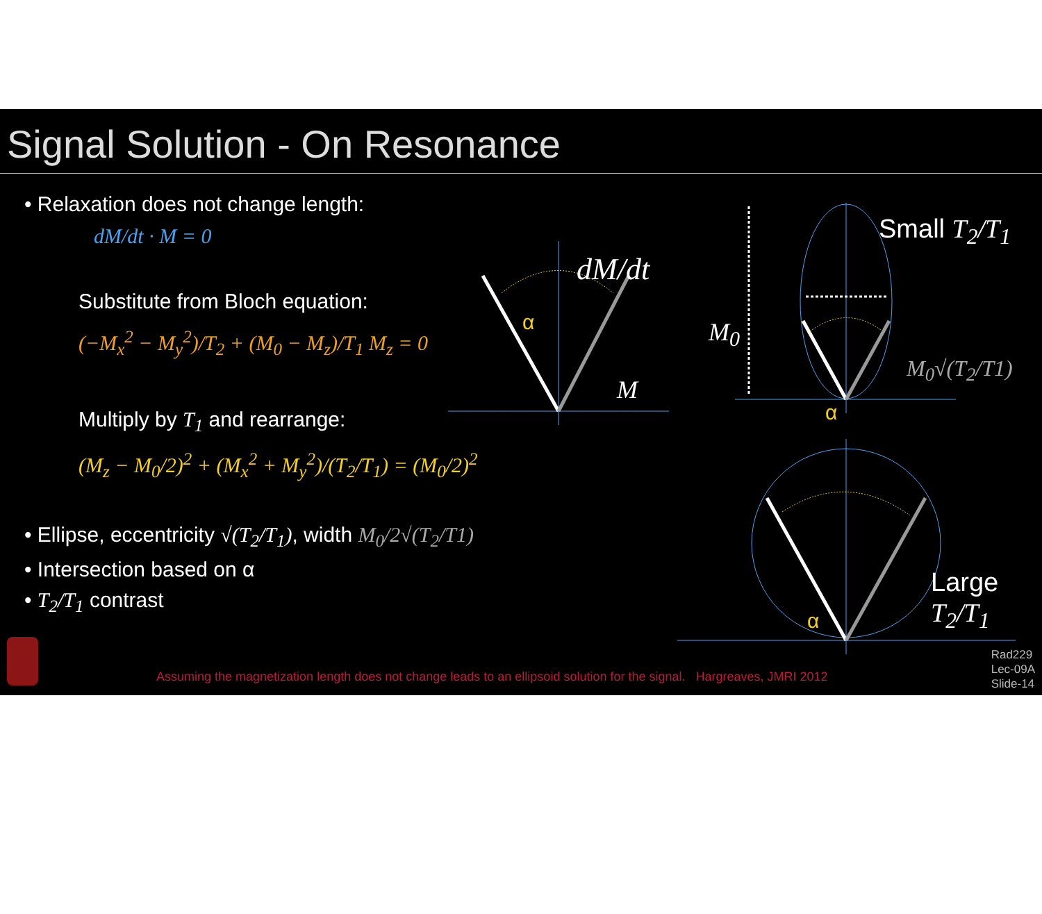Signal Solution - On Resonance
• Relaxation does not change length:
dM/dt · M = 0
Substitute from Bloch equation:
(−M<sub>x</sub><sup>2</sup> − M<sub>y</sub><sup>2</sup>)/T<sub>2</sub> + (M<sub>0</sub> − M<sub>z</sub>)/T<sub>1</sub> M<sub>z</sub> = 0
Multiply by T<sub>1</sub> and rearrange:
(M<sub>z</sub> − M<sub>0</sub>/2)<sup>2</sup> + (M<sub>x</sub><sup>2</sup> + M<sub>y</sub><sup>2</sup>)/(T<sub>2</sub>/T<sub>1</sub>) = (M<sub>0</sub>/2)<sup>2</sup>
• Ellipse, eccentricity √(T<sub>2</sub>/T<sub>1</sub>), width M<sub>0</sub>/2√(T<sub>2</sub>/T1)
• Intersection based on α
• T<sub>2</sub>/T<sub>1</sub> contrast
dM/dt
α
M
Small T<sub>2</sub>/T<sub>1</sub>
M<sub>0</sub>
M<sub>0</sub>√(T<sub>2</sub>/T1)
α
Large
T<sub>2</sub>/T<sub>1</sub>
α
Assuming the magnetization length does not change leads to an ellipsoid solution for the signal. Hargreaves, JMRI 2012
Rad229
Lec-09A
Slide-14